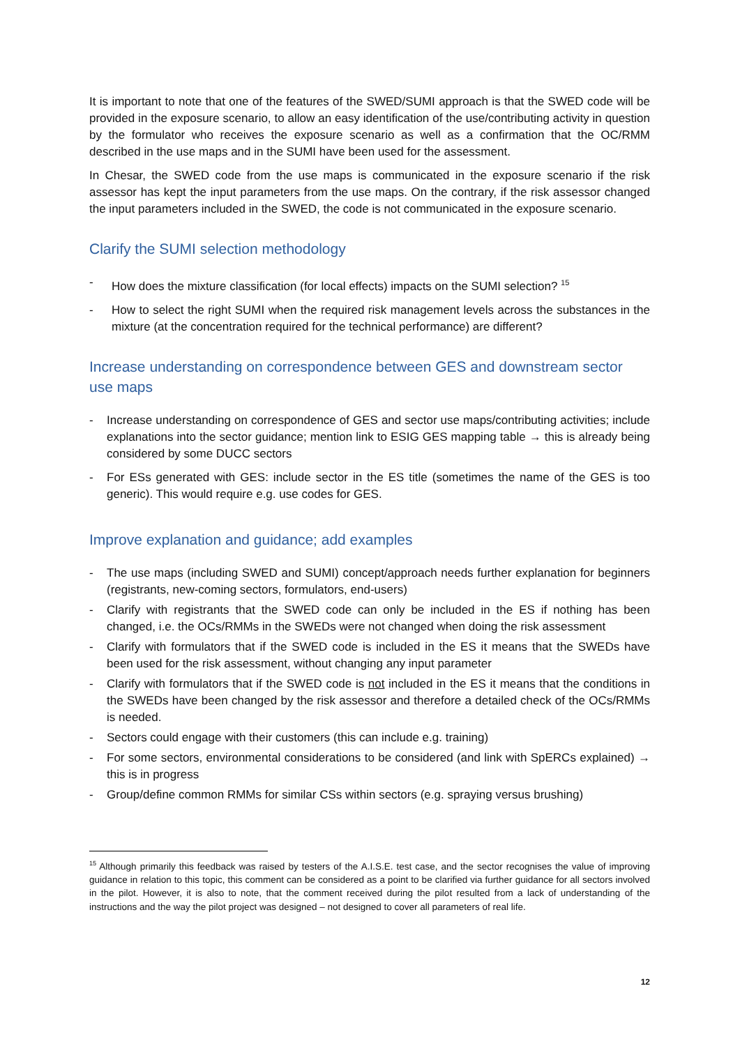It is important to note that one of the features of the SWED/SUMI approach is that the SWED code will be provided in the exposure scenario, to allow an easy identification of the use/contributing activity in question by the formulator who receives the exposure scenario as well as a confirmation that the OC/RMM described in the use maps and in the SUMI have been used for the assessment.
In Chesar, the SWED code from the use maps is communicated in the exposure scenario if the risk assessor has kept the input parameters from the use maps. On the contrary, if the risk assessor changed the input parameters included in the SWED, the code is not communicated in the exposure scenario.
Clarify the SUMI selection methodology
- How does the mixture classification (for local effects) impacts on the SUMI selection? <sup>15</sup>
- How to select the right SUMI when the required risk management levels across the substances in the mixture (at the concentration required for the technical performance) are different?
Increase understanding on correspondence between GES and downstream sector use maps
- Increase understanding on correspondence of GES and sector use maps/contributing activities; include explanations into the sector guidance; mention link to ESIG GES mapping table → this is already being considered by some DUCC sectors
- For ESs generated with GES: include sector in the ES title (sometimes the name of the GES is too generic). This would require e.g. use codes for GES.
Improve explanation and guidance; add examples
- The use maps (including SWED and SUMI) concept/approach needs further explanation for beginners (registrants, new-coming sectors, formulators, end-users)
- Clarify with registrants that the SWED code can only be included in the ES if nothing has been changed, i.e. the OCs/RMMs in the SWEDs were not changed when doing the risk assessment
- Clarify with formulators that if the SWED code is included in the ES it means that the SWEDs have been used for the risk assessment, without changing any input parameter
- Clarify with formulators that if the SWED code is not included in the ES it means that the conditions in the SWEDs have been changed by the risk assessor and therefore a detailed check of the OCs/RMMs is needed.
- Sectors could engage with their customers (this can include e.g. training)
- For some sectors, environmental considerations to be considered (and link with SpERCs explained) → this is in progress
- Group/define common RMMs for similar CSs within sectors (e.g. spraying versus brushing)
<sup>15</sup> Although primarily this feedback was raised by testers of the A.I.S.E. test case, and the sector recognises the value of improving guidance in relation to this topic, this comment can be considered as a point to be clarified via further guidance for all sectors involved in the pilot. However, it is also to note, that the comment received during the pilot resulted from a lack of understanding of the instructions and the way the pilot project was designed – not designed to cover all parameters of real life.
12